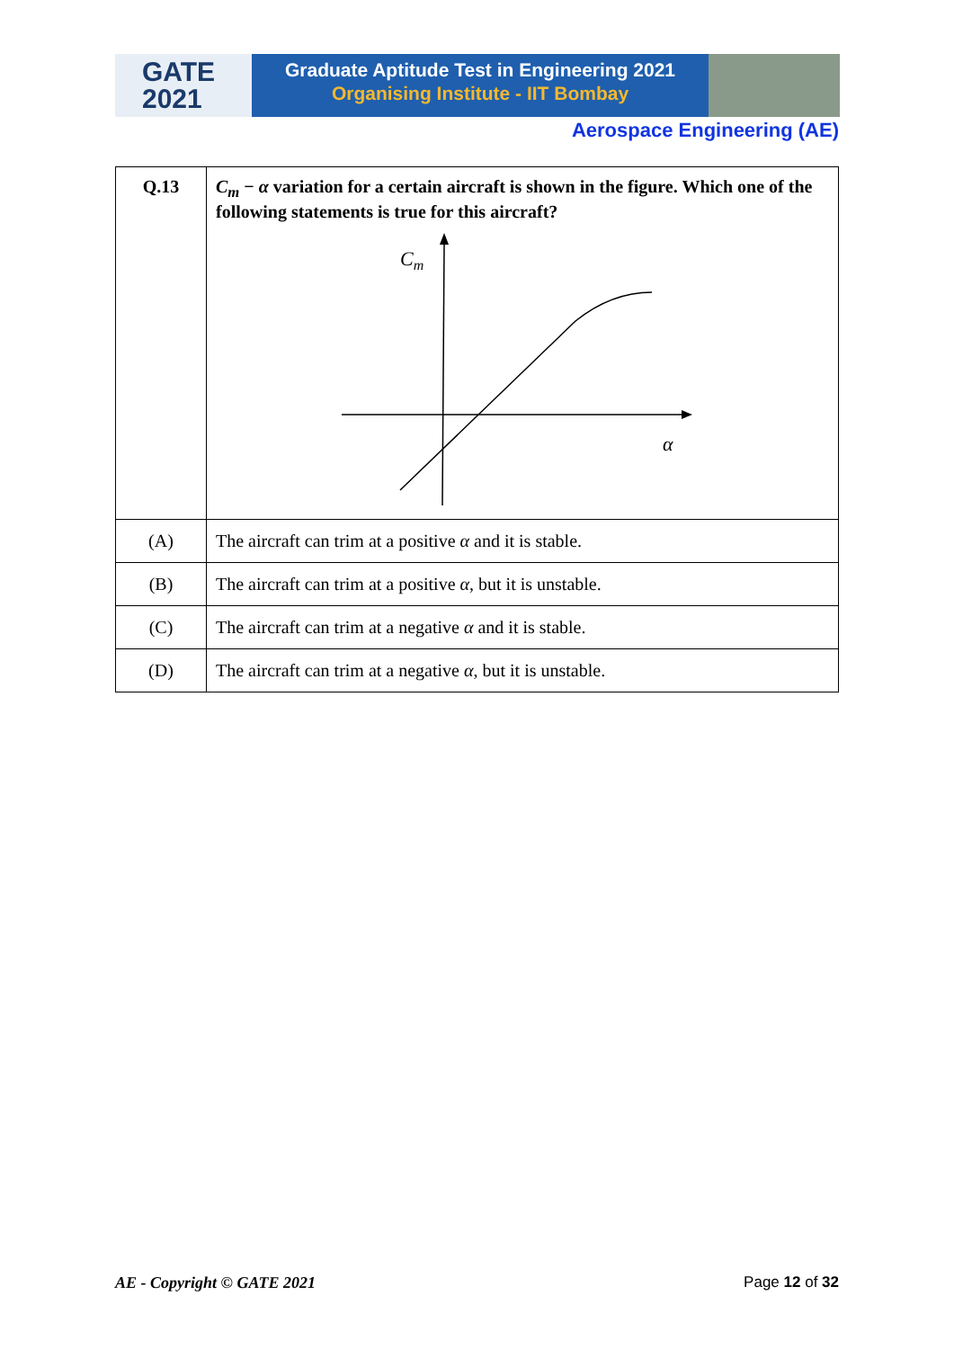GATE
2021
Graduate Aptitude Test in Engineering 2021
Organising Institute - IIT Bombay
Aerospace Engineering (AE)
| Q.13 | C<sub>m</sub> − α variation for a certain aircraft is shown in the figure. Which one of the following statements is true for this aircraft? C m α |
| (A) | The aircraft can trim at a positive α and it is stable. |
| (B) | The aircraft can trim at a positive α , but it is unstable. |
| (C) | The aircraft can trim at a negative α and it is stable. |
| (D) | The aircraft can trim at a negative α , but it is unstable. |
AE - Copyright © GATE 2021 Page 12 of 32